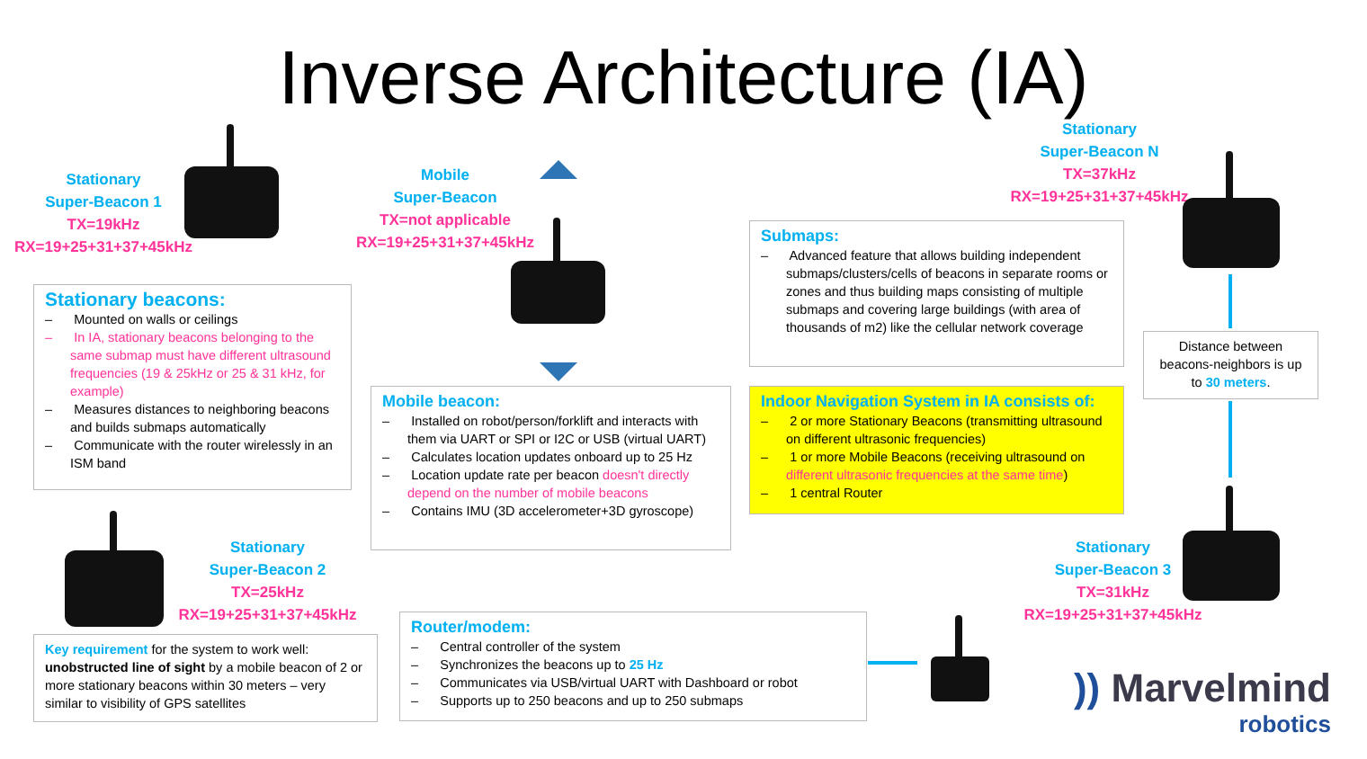Inverse Architecture (IA)
Stationary
Super-Beacon 1
TX=19kHz
RX=19+25+31+37+45kHz
Mobile
Super-Beacon
TX=not applicable
RX=19+25+31+37+45kHz
Stationary
Super-Beacon N
TX=37kHz
RX=19+25+31+37+45kHz
Stationary
Super-Beacon 2
TX=25kHz
RX=19+25+31+37+45kHz
Stationary
Super-Beacon 3
TX=31kHz
RX=19+25+31+37+45kHz
Stationary beacons:
– Mounted on walls or ceilings
– In IA, stationary beacons belonging to the same submap must have different ultrasound frequencies (19 & 25kHz or 25 & 31 kHz, for example)
– Measures distances to neighboring beacons and builds submaps automatically
– Communicate with the router wirelessly in an ISM band
Mobile beacon:
– Installed on robot/person/forklift and interacts with them via UART or SPI or I2C or USB (virtual UART)
– Calculates location updates onboard up to 25 Hz
– Location update rate per beacon doesn't directly depend on the number of mobile beacons
– Contains IMU (3D accelerometer+3D gyroscope)
Submaps:
– Advanced feature that allows building independent submaps/clusters/cells of beacons in separate rooms or zones and thus building maps consisting of multiple submaps and covering large buildings (with area of thousands of m2) like the cellular network coverage
Indoor Navigation System in IA consists of:
– 2 or more Stationary Beacons (transmitting ultrasound on different ultrasonic frequencies)
– 1 or more Mobile Beacons (receiving ultrasound on different ultrasonic frequencies at the same time)
– 1 central Router
Distance between beacons-neighbors is up to 30 meters.
Key requirement for the system to work well: unobstructed line of sight by a mobile beacon of 2 or more stationary beacons within 30 meters – very similar to visibility of GPS satellites
Router/modem:
– Central controller of the system
– Synchronizes the beacons up to 25 Hz
– Communicates via USB/virtual UART with Dashboard or robot
– Supports up to 250 beacons and up to 250 submaps
)) Marvelmind
robotics